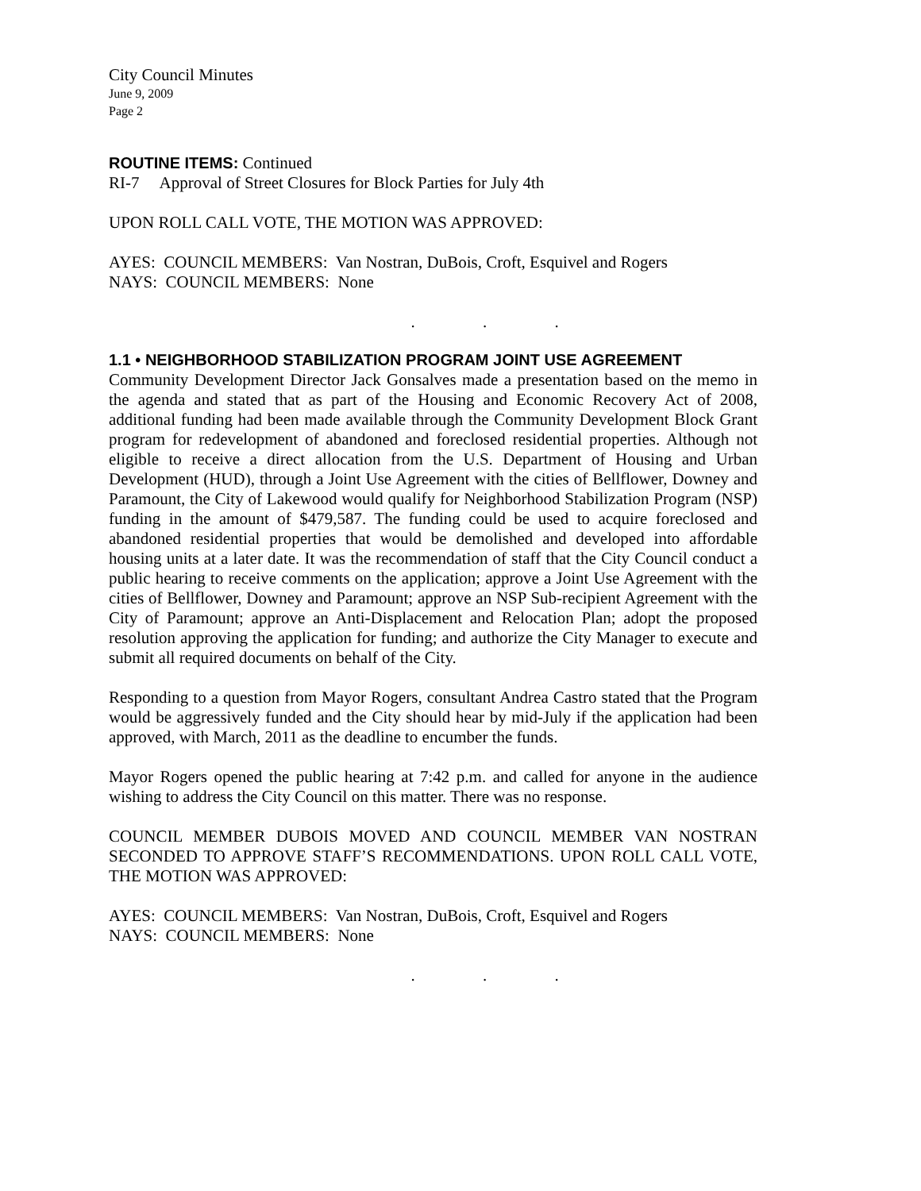City Council Minutes
June 9, 2009
Page 2
ROUTINE ITEMS: Continued
RI-7 Approval of Street Closures for Block Parties for July 4th
UPON ROLL CALL VOTE, THE MOTION WAS APPROVED:
AYES: COUNCIL MEMBERS: Van Nostran, DuBois, Croft, Esquivel and Rogers
NAYS: COUNCIL MEMBERS: None
. . .
1.1 • NEIGHBORHOOD STABILIZATION PROGRAM JOINT USE AGREEMENT
Community Development Director Jack Gonsalves made a presentation based on the memo in the agenda and stated that as part of the Housing and Economic Recovery Act of 2008, additional funding had been made available through the Community Development Block Grant program for redevelopment of abandoned and foreclosed residential properties. Although not eligible to receive a direct allocation from the U.S. Department of Housing and Urban Development (HUD), through a Joint Use Agreement with the cities of Bellflower, Downey and Paramount, the City of Lakewood would qualify for Neighborhood Stabilization Program (NSP) funding in the amount of $479,587. The funding could be used to acquire foreclosed and abandoned residential properties that would be demolished and developed into affordable housing units at a later date. It was the recommendation of staff that the City Council conduct a public hearing to receive comments on the application; approve a Joint Use Agreement with the cities of Bellflower, Downey and Paramount; approve an NSP Sub-recipient Agreement with the City of Paramount; approve an Anti-Displacement and Relocation Plan; adopt the proposed resolution approving the application for funding; and authorize the City Manager to execute and submit all required documents on behalf of the City.
Responding to a question from Mayor Rogers, consultant Andrea Castro stated that the Program would be aggressively funded and the City should hear by mid-July if the application had been approved, with March, 2011 as the deadline to encumber the funds.
Mayor Rogers opened the public hearing at 7:42 p.m. and called for anyone in the audience wishing to address the City Council on this matter. There was no response.
COUNCIL MEMBER DUBOIS MOVED AND COUNCIL MEMBER VAN NOSTRAN SECONDED TO APPROVE STAFF’S RECOMMENDATIONS. UPON ROLL CALL VOTE, THE MOTION WAS APPROVED:
AYES: COUNCIL MEMBERS: Van Nostran, DuBois, Croft, Esquivel and Rogers
NAYS: COUNCIL MEMBERS: None
. . .